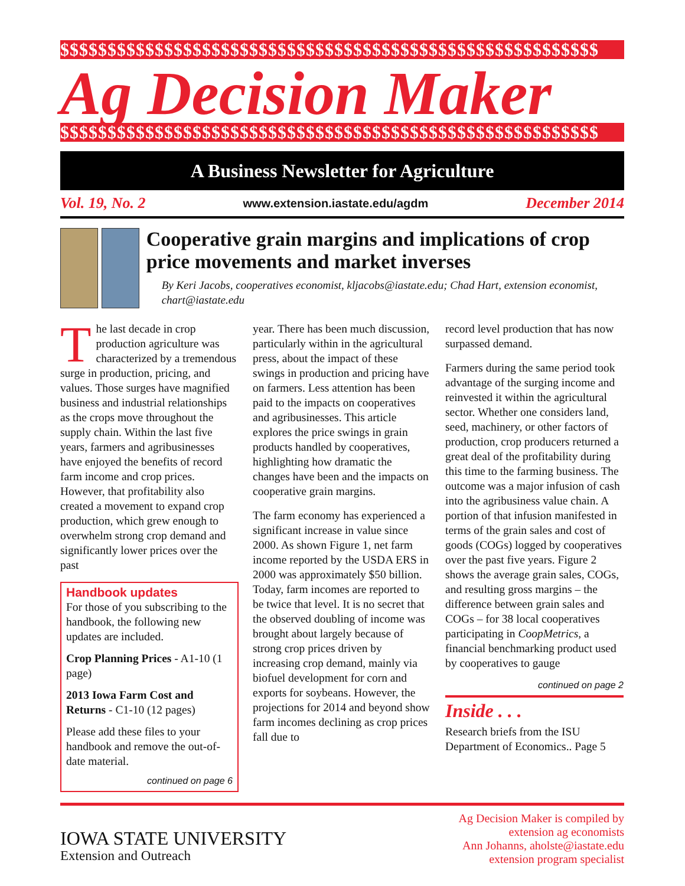$$$$$$$$$$$$$$$$$$$$$$$$$$$$$$$$$$$$$$$$$$$$$$$$$$$$$$$$$
Ag Decision Maker
$$$$$$$$$$$$$$$$$$$$$$$$$$$$$$$$$$$$$$$$$$$$$$$$$$$$$$$$$
A Business Newsletter for Agriculture
Vol. 19, No. 2 www.extension.iastate.edu/agdm December 2014
Cooperative grain margins and implications of crop price movements and market inverses
By Keri Jacobs, cooperatives economist, kljacobs@iastate.edu; Chad Hart, extension economist, chart@iastate.edu
The last decade in crop production agriculture was characterized by a tremendous surge in production, pricing, and values. Those surges have magnified business and industrial relationships as the crops move throughout the supply chain. Within the last five years, farmers and agribusinesses have enjoyed the benefits of record farm income and crop prices. However, that profitability also created a movement to expand crop production, which grew enough to overwhelm strong crop demand and significantly lower prices over the past
Handbook updates
For those of you subscribing to the handbook, the following new updates are included.
Crop Planning Prices - A1-10 (1 page)
2013 Iowa Farm Cost and Returns - C1-10 (12 pages)
Please add these files to your handbook and remove the out-of-date material.
continued on page 6
year. There has been much discussion, particularly within in the agricultural press, about the impact of these swings in production and pricing have on farmers. Less attention has been paid to the impacts on cooperatives and agribusinesses. This article explores the price swings in grain products handled by cooperatives, highlighting how dramatic the changes have been and the impacts on cooperative grain margins.
The farm economy has experienced a significant increase in value since 2000. As shown Figure 1, net farm income reported by the USDA ERS in 2000 was approximately $50 billion. Today, farm incomes are reported to be twice that level. It is no secret that the observed doubling of income was brought about largely because of strong crop prices driven by increasing crop demand, mainly via biofuel development for corn and exports for soybeans. However, the projections for 2014 and beyond show farm incomes declining as crop prices fall due to
record level production that has now surpassed demand.
Farmers during the same period took advantage of the surging income and reinvested it within the agricultural sector. Whether one considers land, seed, machinery, or other factors of production, crop producers returned a great deal of the profitability during this time to the farming business. The outcome was a major infusion of cash into the agribusiness value chain. A portion of that infusion manifested in terms of the grain sales and cost of goods (COGs) logged by cooperatives over the past five years. Figure 2 shows the average grain sales, COGs, and resulting gross margins – the difference between grain sales and COGs – for 38 local cooperatives participating in CoopMetrics, a financial benchmarking product used by cooperatives to gauge
continued on page 2
Inside . . .
Research briefs from the ISU Department of Economics.. Page 5
IOWA STATE UNIVERSITY
Extension and Outreach
Ag Decision Maker is compiled by
extension ag economists
Ann Johanns, aholste@iastate.edu
extension program specialist